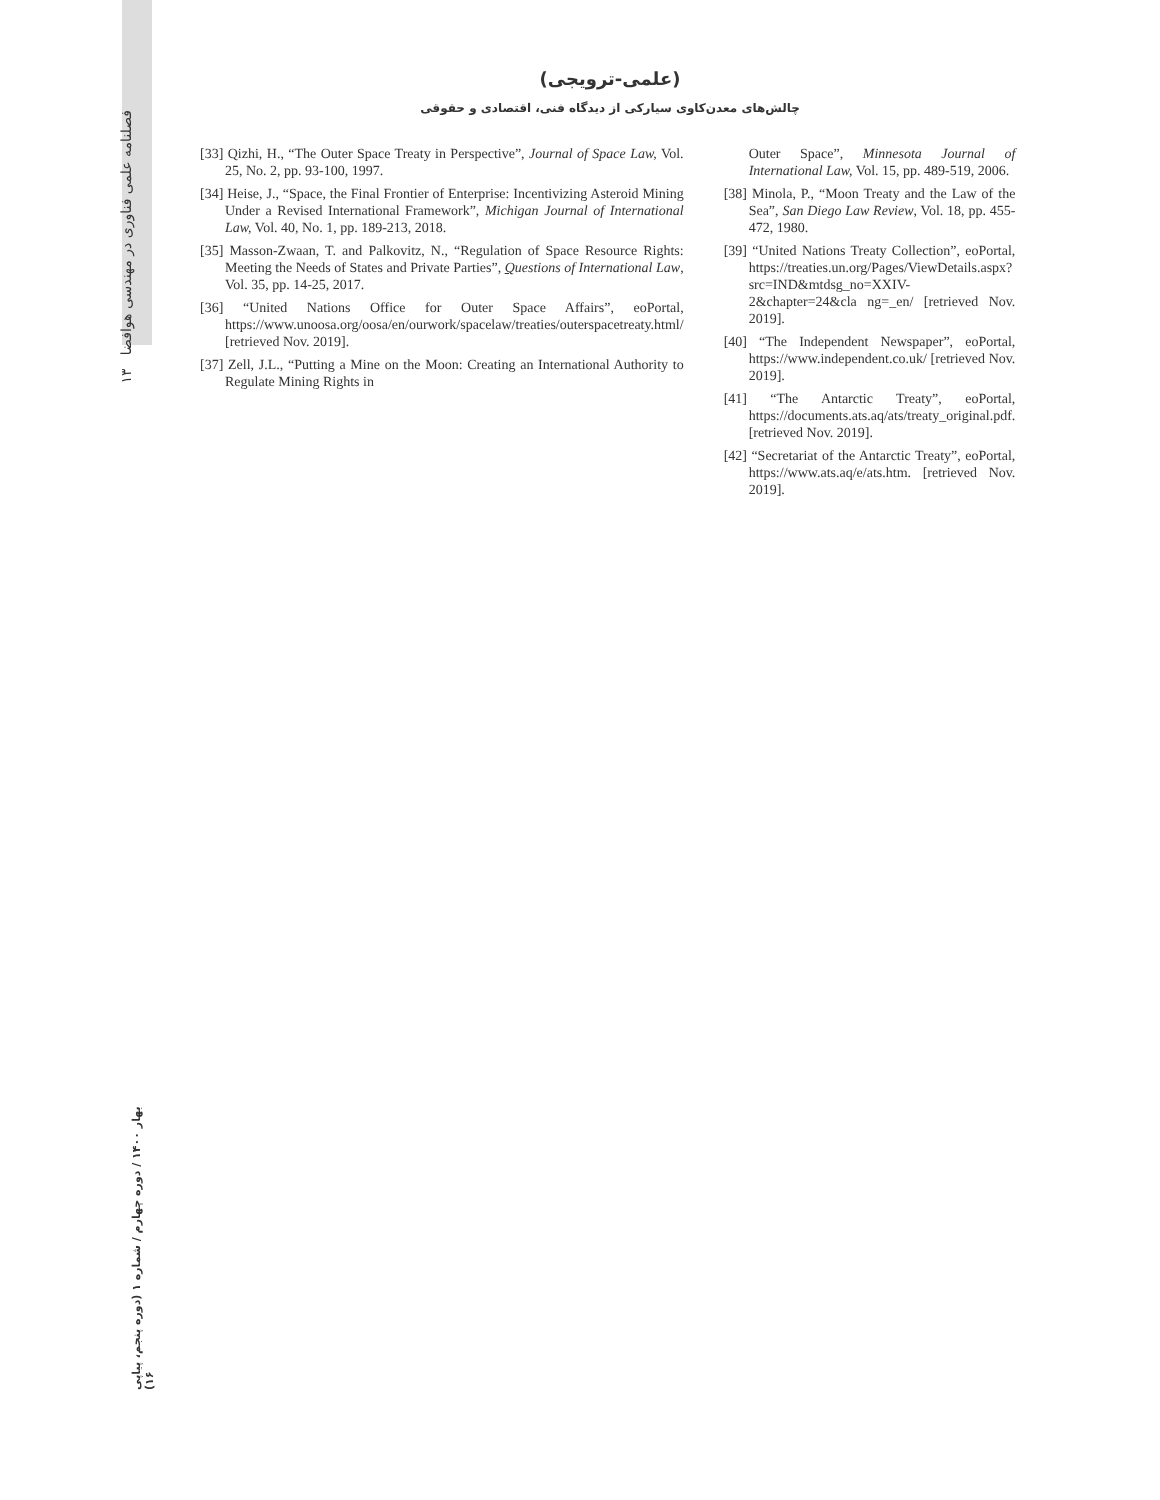۱۳ فصلنامه علمی فناوری در مهندسی هوافضا
بهار ۱۴۰۰ / دوره چهارم / شماره ۱ (دوره پنجم، پیاپی ۱۶)
(علمی-ترویجی)
چالش‌های معدن‌کاوی سیارکی از دیدگاه فنی، اقتصادی و حقوقی
[33] Qizhi, H., “The Outer Space Treaty in Perspective”, Journal of Space Law, Vol. 25, No. 2, pp. 93-100, 1997.
[34] Heise, J., “Space, the Final Frontier of Enterprise: Incentivizing Asteroid Mining Under a Revised International Framework”, Michigan Journal of International Law, Vol. 40, No. 1, pp. 189-213, 2018.
[35] Masson-Zwaan, T. and Palkovitz, N., “Regulation of Space Resource Rights: Meeting the Needs of States and Private Parties”, Questions of International Law, Vol. 35, pp. 14-25, 2017.
[36] “United Nations Office for Outer Space Affairs”, eoPortal, https://www.unoosa.org/oosa/en/ourwork/spacelaw/treaties/outerspacetreaty.html/ [retrieved Nov. 2019].
[37] Zell, J.L., “Putting a Mine on the Moon: Creating an International Authority to Regulate Mining Rights in
Outer Space”, Minnesota Journal of International Law, Vol. 15, pp. 489-519, 2006.
[38] Minola, P., “Moon Treaty and the Law of the Sea”, San Diego Law Review, Vol. 18, pp. 455-472, 1980.
[39] “United Nations Treaty Collection”, eoPortal, https://treaties.un.org/Pages/ViewDetails.aspx?src=IND&mtdsg_no=XXIV-2&chapter=24&cla ng=_en/ [retrieved Nov. 2019].
[40] “The Independent Newspaper”, eoPortal, https://www.independent.co.uk/ [retrieved Nov. 2019].
[41] “The Antarctic Treaty”, eoPortal, https://documents.ats.aq/ats/treaty_original.pdf. [retrieved Nov. 2019].
[42] “Secretariat of the Antarctic Treaty”, eoPortal, https://www.ats.aq/e/ats.htm. [retrieved Nov. 2019].